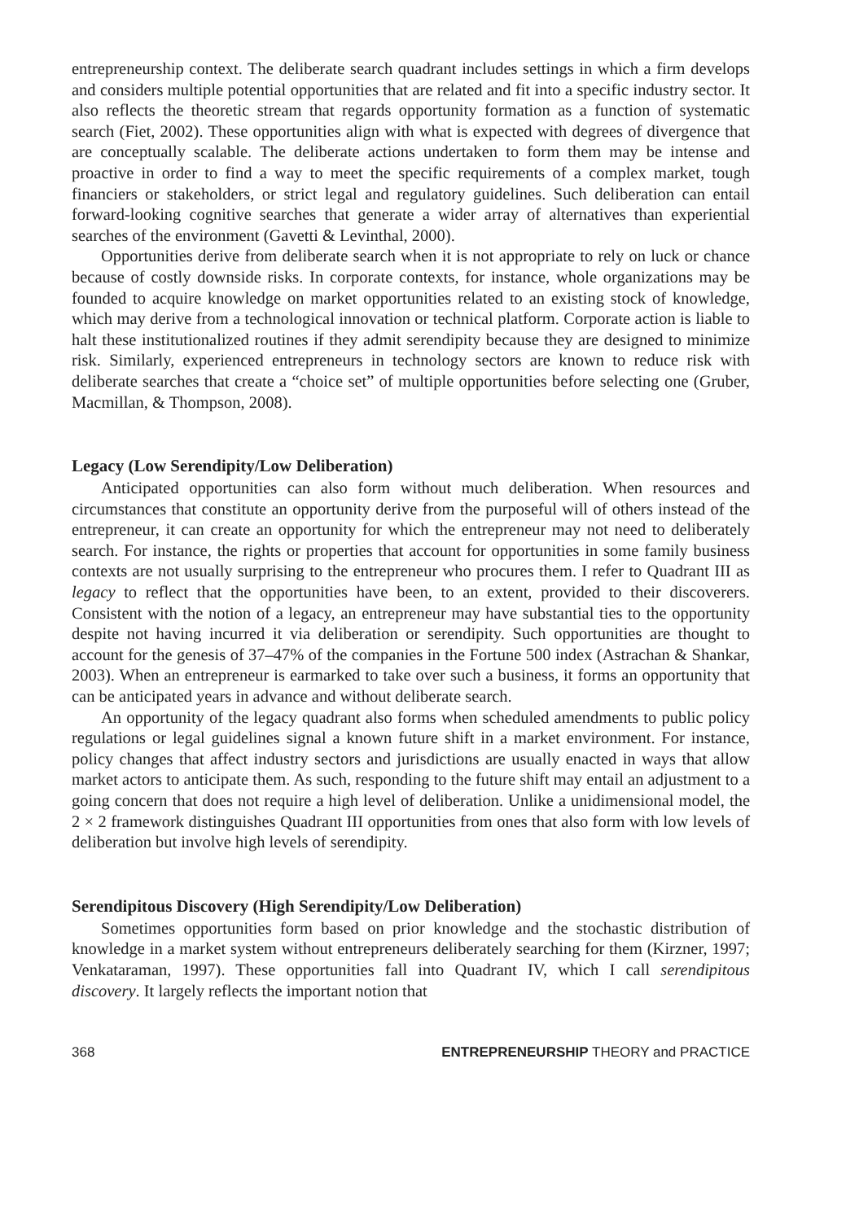entrepreneurship context. The deliberate search quadrant includes settings in which a firm develops and considers multiple potential opportunities that are related and fit into a specific industry sector. It also reflects the theoretic stream that regards opportunity formation as a function of systematic search (Fiet, 2002). These opportunities align with what is expected with degrees of divergence that are conceptually scalable. The deliberate actions undertaken to form them may be intense and proactive in order to find a way to meet the specific requirements of a complex market, tough financiers or stakeholders, or strict legal and regulatory guidelines. Such deliberation can entail forward-looking cognitive searches that generate a wider array of alternatives than experiential searches of the environment (Gavetti & Levinthal, 2000).
Opportunities derive from deliberate search when it is not appropriate to rely on luck or chance because of costly downside risks. In corporate contexts, for instance, whole organizations may be founded to acquire knowledge on market opportunities related to an existing stock of knowledge, which may derive from a technological innovation or technical platform. Corporate action is liable to halt these institutionalized routines if they admit serendipity because they are designed to minimize risk. Similarly, experienced entrepreneurs in technology sectors are known to reduce risk with deliberate searches that create a “choice set” of multiple opportunities before selecting one (Gruber, Macmillan, & Thompson, 2008).
Legacy (Low Serendipity/Low Deliberation)
Anticipated opportunities can also form without much deliberation. When resources and circumstances that constitute an opportunity derive from the purposeful will of others instead of the entrepreneur, it can create an opportunity for which the entrepreneur may not need to deliberately search. For instance, the rights or properties that account for opportunities in some family business contexts are not usually surprising to the entrepreneur who procures them. I refer to Quadrant III as legacy to reflect that the opportunities have been, to an extent, provided to their discoverers. Consistent with the notion of a legacy, an entrepreneur may have substantial ties to the opportunity despite not having incurred it via deliberation or serendipity. Such opportunities are thought to account for the genesis of 37–47% of the companies in the Fortune 500 index (Astrachan & Shankar, 2003). When an entrepreneur is earmarked to take over such a business, it forms an opportunity that can be anticipated years in advance and without deliberate search.
An opportunity of the legacy quadrant also forms when scheduled amendments to public policy regulations or legal guidelines signal a known future shift in a market environment. For instance, policy changes that affect industry sectors and jurisdictions are usually enacted in ways that allow market actors to anticipate them. As such, responding to the future shift may entail an adjustment to a going concern that does not require a high level of deliberation. Unlike a unidimensional model, the 2 × 2 framework distinguishes Quadrant III opportunities from ones that also form with low levels of deliberation but involve high levels of serendipity.
Serendipitous Discovery (High Serendipity/Low Deliberation)
Sometimes opportunities form based on prior knowledge and the stochastic distribution of knowledge in a market system without entrepreneurs deliberately searching for them (Kirzner, 1997; Venkataraman, 1997). These opportunities fall into Quadrant IV, which I call serendipitous discovery. It largely reflects the important notion that
368 ENTREPRENEURSHIP THEORY and PRACTICE